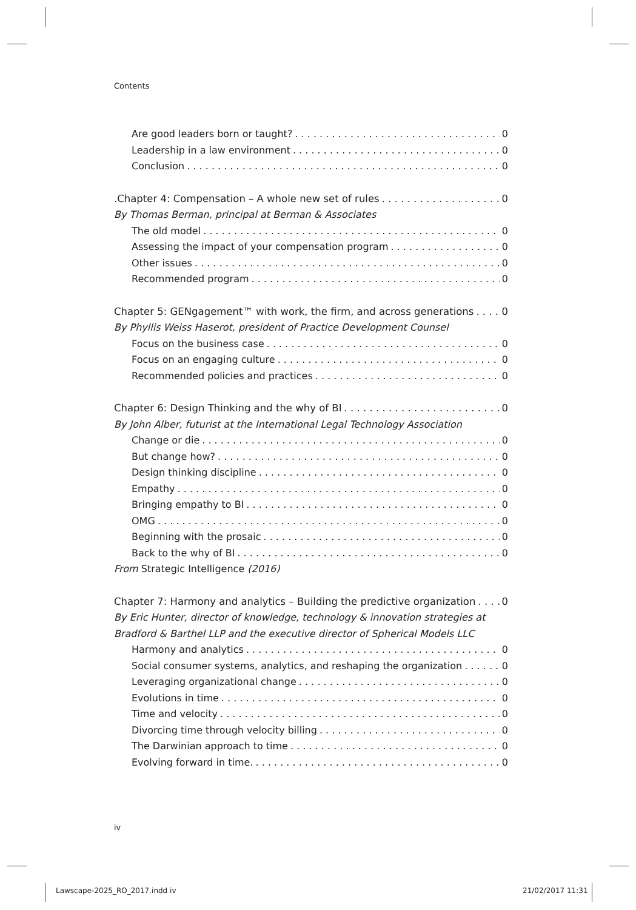Contents
Are good leaders born or taught? 0
Leadership in a law environment 0
Conclusion 0
.Chapter 4: Compensation – A whole new set of rules 0
By Thomas Berman, principal at Berman & Associates
The old model 0
Assessing the impact of your compensation program 0
Other issues 0
Recommended program 0
Chapter 5: GENgagement™ with work, the firm, and across generations 0
By Phyllis Weiss Haserot, president of Practice Development Counsel
Focus on the business case 0
Focus on an engaging culture 0
Recommended policies and practices 0
Chapter 6: Design Thinking and the why of BI 0
By John Alber, futurist at the International Legal Technology Association
Change or die 0
But change how? 0
Design thinking discipline 0
Empathy 0
Bringing empathy to BI 0
OMG 0
Beginning with the prosaic 0
Back to the why of BI 0
From Strategic Intelligence (2016)
Chapter 7: Harmony and analytics – Building the predictive organization 0
By Eric Hunter, director of knowledge, technology & innovation strategies at Bradford & Barthel LLP and the executive director of Spherical Models LLC
Harmony and analytics 0
Social consumer systems, analytics, and reshaping the organization 0
Leveraging organizational change 0
Evolutions in time 0
Time and velocity 0
Divorcing time through velocity billing 0
The Darwinian approach to time 0
Evolving forward in time. 0
iv
Lawscape-2025_RO_2017.indd iv 21/02/2017 11:31